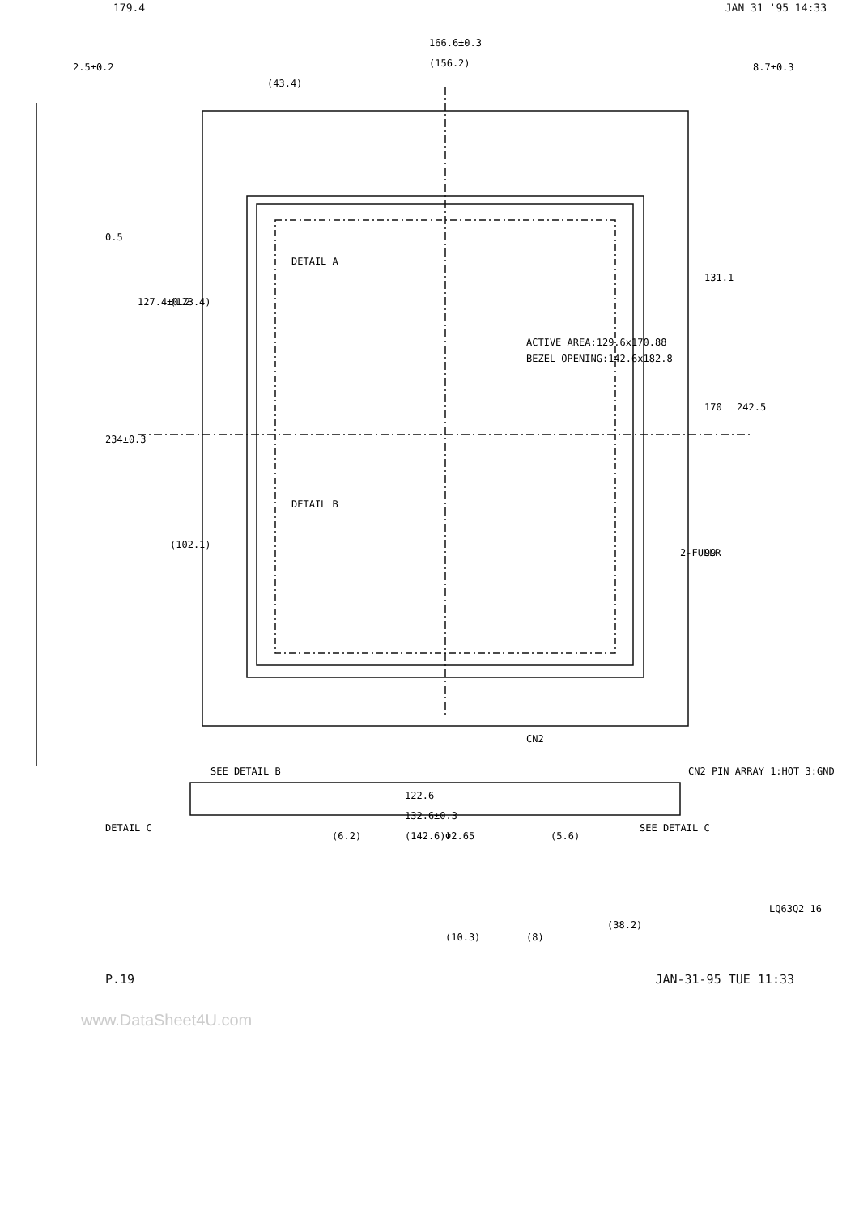179.4 JAN 31 '95 14:33
166.6±0.3
(156.2)
(43.4)
2.5±0.2
122.6
132.6±0.3
(142.6)
DETAIL A
DETAIL B
ACTIVE AREA:129.6x170.88
BEZEL OPENING:142.6x182.8
234±0.3
127.4±0.2
(123.4)
(102.1)
131.1
242.5
170
99
2-FULLR
SEE DETAIL B
SEE DETAIL C
CN2 PIN ARRAY 1:HOT 3:GND
DETAIL C
CN2
(6.2)
Φ2.65
(5.6)
(10.3)
(8)
(38.2)
LQ63Q2 16
0.5
8.7±0.3
P.19 JAN-31-95 TUE 11:33
www.DataSheet4U.com